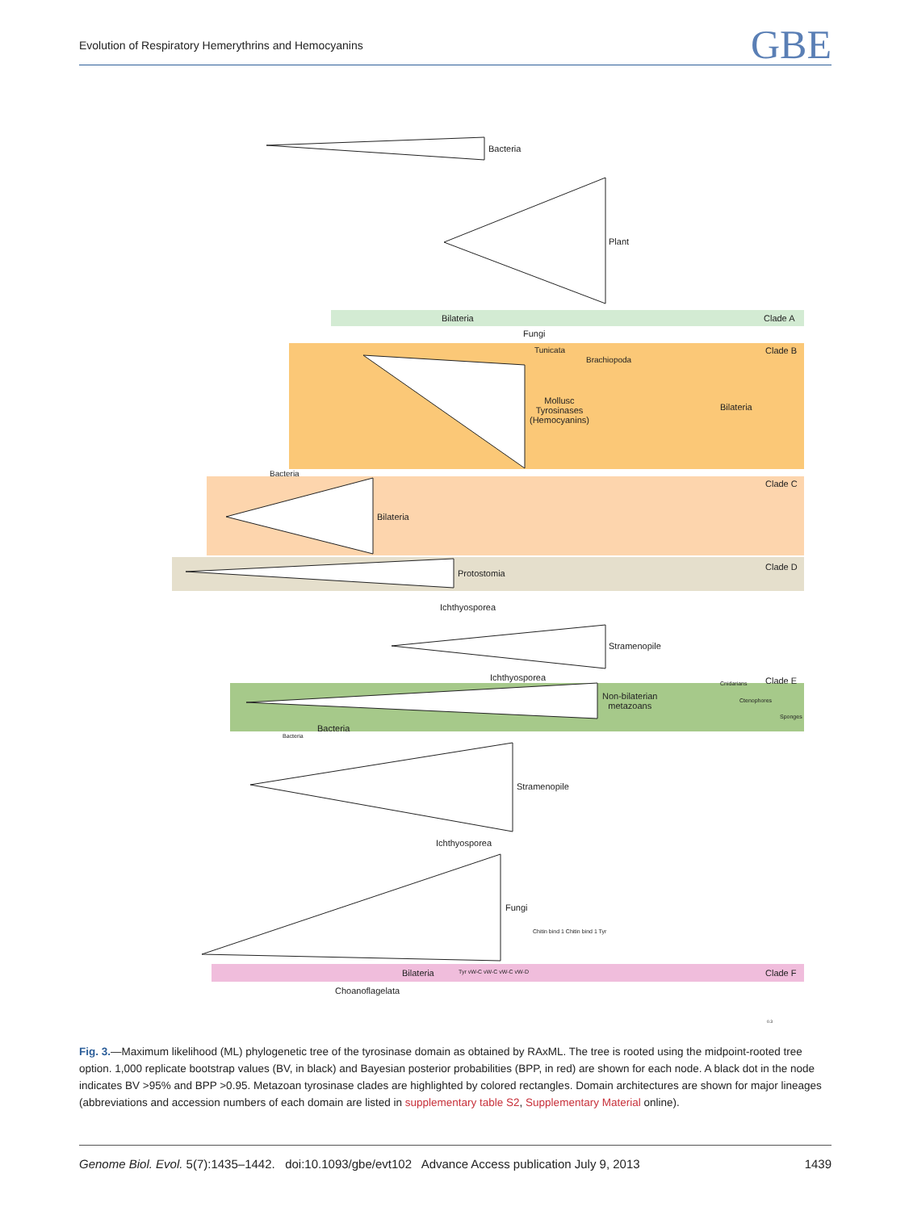Evolution of Respiratory Hemerythrins and Hemocyanins GBE
Bacteria
Plant
Clade A Bilateria
Fungi
Tunicata
Brachiopoda
Clade B
Mollusc
Tyrosinases
(Hemocyanins)
Bilateria
Bacteria
Clade C
Bilateria
Protostomia
Clade D
Ichthyosporea
Stramenopile
Ichthyosporea
Non-bilaterian
metazoans
Clade E Cnidarians
Ctenophores
Sponges
Bacteria
Bacteria
Stramenopile
Ichthyosporea
Fungi
Bilateria Clade F
Choanoflagelata
Tyr vW-C vW-C vW-C vW-D
Chitin bind 1 Chitin bind 1 Tyr
0.3
Fig. 3.—Maximum likelihood (ML) phylogenetic tree of the tyrosinase domain as obtained by RAxML. The tree is rooted using the midpoint-rooted tree option. 1,000 replicate bootstrap values (BV, in black) and Bayesian posterior probabilities (BPP, in red) are shown for each node. A black dot in the node indicates BV >95% and BPP >0.95. Metazoan tyrosinase clades are highlighted by colored rectangles. Domain architectures are shown for major lineages (abbreviations and accession numbers of each domain are listed in supplementary table S2, Supplementary Material online).
Genome Biol. Evol. 5(7):1435–1442. doi:10.1093/gbe/evt102 Advance Access publication July 9, 2013 1439